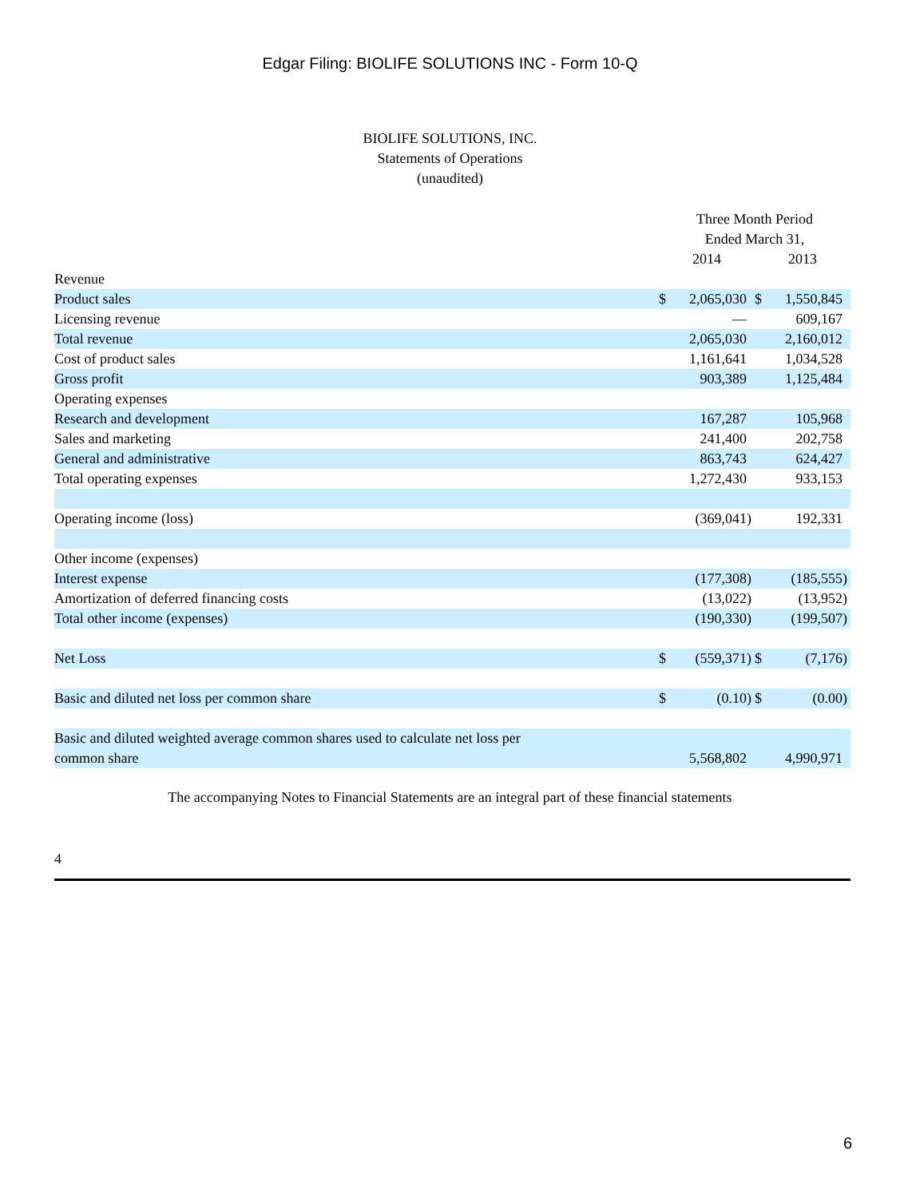Edgar Filing: BIOLIFE SOLUTIONS INC - Form 10-Q
BIOLIFE SOLUTIONS, INC.
Statements of Operations
(unaudited)
| | Three Month Period | | | | | |
| | Ended March 31, | | | | | |
| | 2014 | | | 2013 | | |
| Revenue | | | | | | |
| Product sales | $ | 2,065,030 | | $ | 1,550,845 | |
| Licensing revenue | | — | | | 609,167 | |
| Total revenue | | 2,065,030 | | | 2,160,012 | |
| Cost of product sales | | 1,161,641 | | | 1,034,528 | |
| Gross profit | | 903,389 | | | 1,125,484 | |
| Operating expenses | | | | | | |
| Research and development | | 167,287 | | | 105,968 | |
| Sales and marketing | | 241,400 | | | 202,758 | |
| General and administrative | | 863,743 | | | 624,427 | |
| Total operating expenses | | 1,272,430 | | | 933,153 | |
| Operating income (loss) | | (369,041 | ) | | 192,331 | |
| Other income (expenses) | | | | | | |
| Interest expense | | (177,308 | ) | | (185,555 | ) |
| Amortization of deferred financing costs | | (13,022 | ) | | (13,952 | ) |
| Total other income (expenses) | | (190,330 | ) | | (199,507 | ) |
| Net Loss | $ | (559,371 | ) | $ | (7,176 | ) |
| Basic and diluted net loss per common share | $ | (0.10 | ) | $ | (0.00 | ) |
| Basic and diluted weighted average common shares used to calculate net loss per | | | | | | |
| common share | | 5,568,802 | | | 4,990,971 | |
The accompanying Notes to Financial Statements are an integral part of these financial statements
4
6